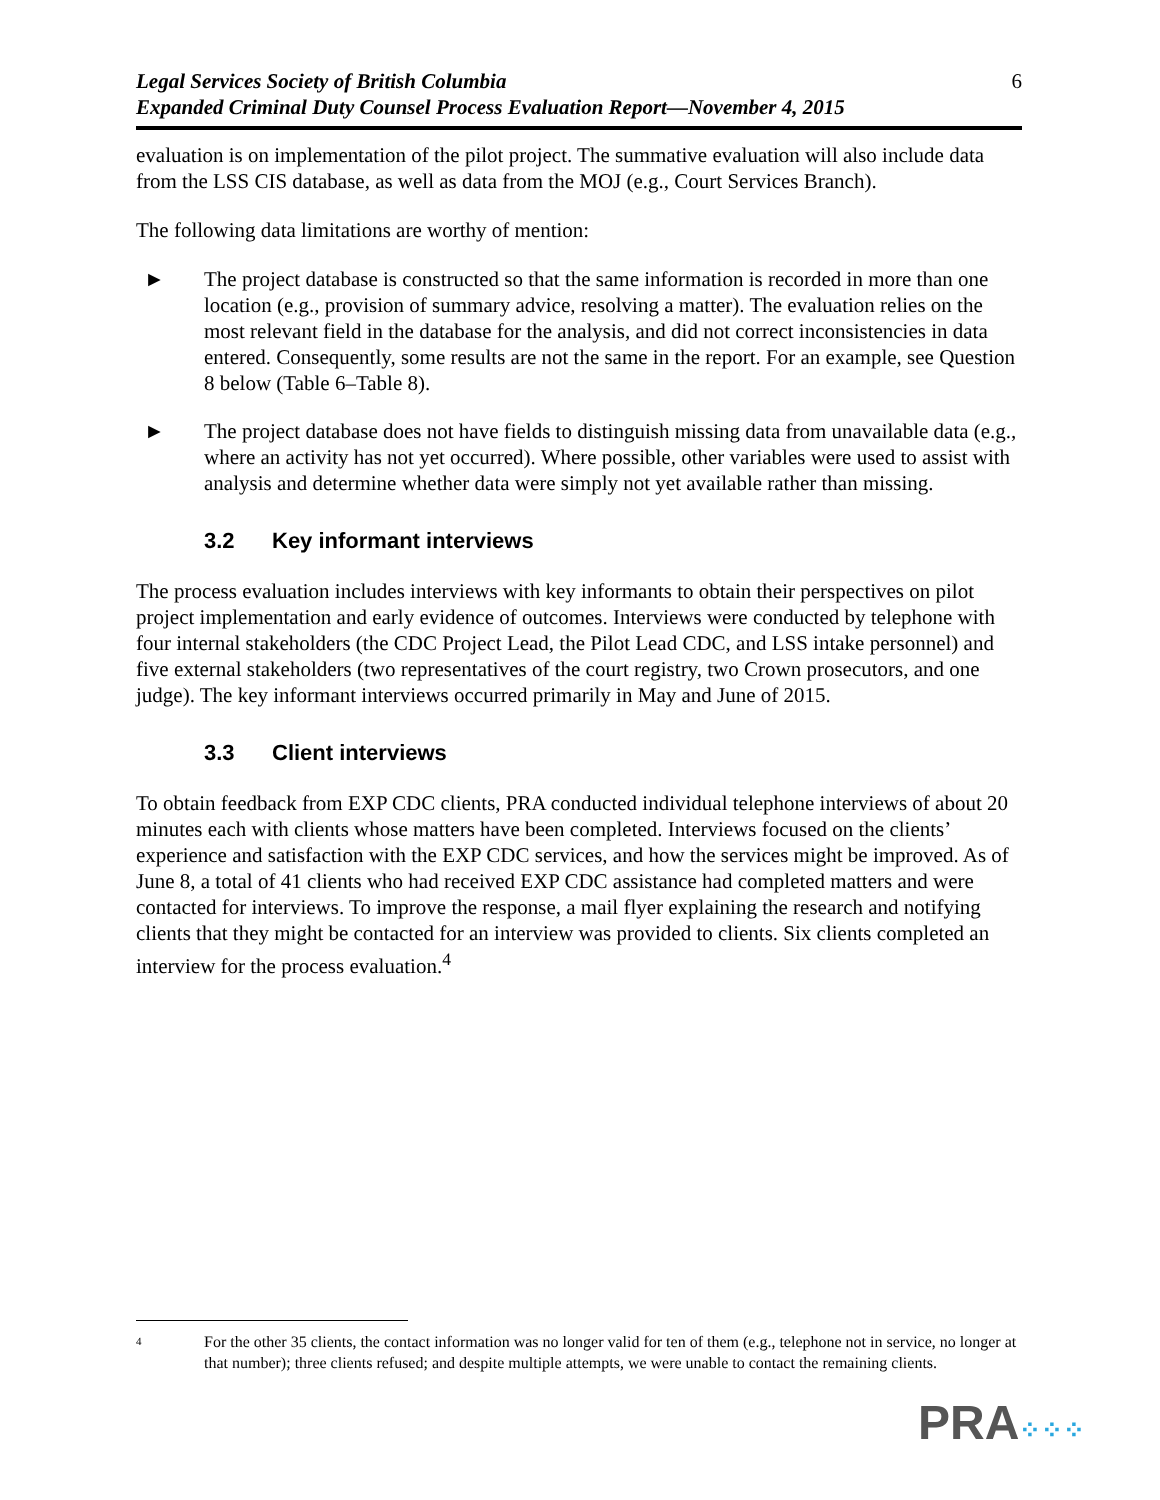Legal Services Society of British Columbia
Expanded Criminal Duty Counsel Process Evaluation Report—November 4, 2015 6
evaluation is on implementation of the pilot project. The summative evaluation will also include data from the LSS CIS database, as well as data from the MOJ (e.g., Court Services Branch).
The following data limitations are worthy of mention:
► The project database is constructed so that the same information is recorded in more than one location (e.g., provision of summary advice, resolving a matter). The evaluation relies on the most relevant field in the database for the analysis, and did not correct inconsistencies in data entered. Consequently, some results are not the same in the report. For an example, see Question 8 below (Table 6–Table 8).
► The project database does not have fields to distinguish missing data from unavailable data (e.g., where an activity has not yet occurred). Where possible, other variables were used to assist with analysis and determine whether data were simply not yet available rather than missing.
3.2 Key informant interviews
The process evaluation includes interviews with key informants to obtain their perspectives on pilot project implementation and early evidence of outcomes. Interviews were conducted by telephone with four internal stakeholders (the CDC Project Lead, the Pilot Lead CDC, and LSS intake personnel) and five external stakeholders (two representatives of the court registry, two Crown prosecutors, and one judge). The key informant interviews occurred primarily in May and June of 2015.
3.3 Client interviews
To obtain feedback from EXP CDC clients, PRA conducted individual telephone interviews of about 20 minutes each with clients whose matters have been completed. Interviews focused on the clients’ experience and satisfaction with the EXP CDC services, and how the services might be improved. As of June 8, a total of 41 clients who had received EXP CDC assistance had completed matters and were contacted for interviews. To improve the response, a mail flyer explaining the research and notifying clients that they might be contacted for an interview was provided to clients. Six clients completed an interview for the process evaluation.<sup>4</sup>
4 For the other 35 clients, the contact information was no longer valid for ten of them (e.g., telephone not in service, no longer at that number); three clients refused; and despite multiple attempts, we were unable to contact the remaining clients.
PRA⁘⁘⁘